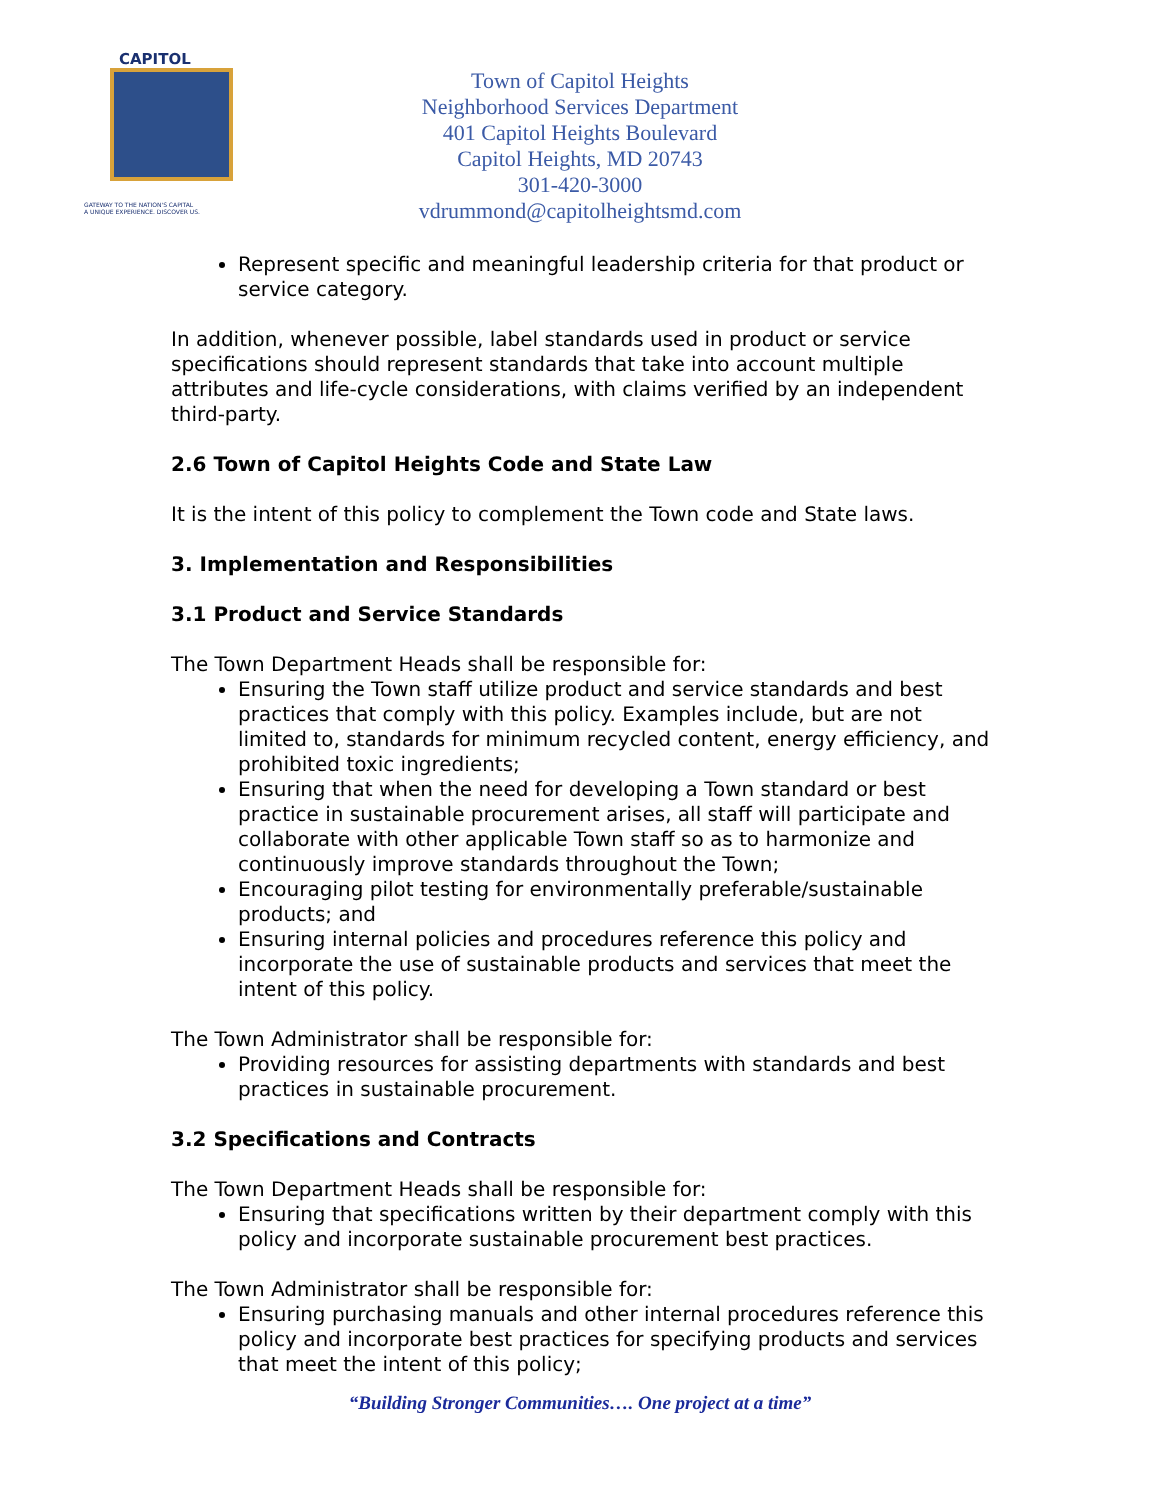CAPITOL
GATEWAY TO THE NATION'S CAPITAL
A UNIQUE EXPERIENCE. DISCOVER US.
Town of Capitol Heights
Neighborhood Services Department
401 Capitol Heights Boulevard
Capitol Heights, MD 20743
301-420-3000
vdrummond@capitolheightsmd.com
Represent specific and meaningful leadership criteria for that product or service category.
In addition, whenever possible, label standards used in product or service specifications should represent standards that take into account multiple attributes and life-cycle considerations, with claims verified by an independent third-party.
2.6 Town of Capitol Heights Code and State Law
It is the intent of this policy to complement the Town code and State laws.
3. Implementation and Responsibilities
3.1 Product and Service Standards
The Town Department Heads shall be responsible for:
Ensuring the Town staff utilize product and service standards and best practices that comply with this policy. Examples include, but are not limited to, standards for minimum recycled content, energy efficiency, and prohibited toxic ingredients;
Ensuring that when the need for developing a Town standard or best practice in sustainable procurement arises, all staff will participate and collaborate with other applicable Town staff so as to harmonize and continuously improve standards throughout the Town;
Encouraging pilot testing for environmentally preferable/sustainable products; and
Ensuring internal policies and procedures reference this policy and incorporate the use of sustainable products and services that meet the intent of this policy.
The Town Administrator shall be responsible for:
Providing resources for assisting departments with standards and best practices in sustainable procurement.
3.2 Specifications and Contracts
The Town Department Heads shall be responsible for:
Ensuring that specifications written by their department comply with this policy and incorporate sustainable procurement best practices.
The Town Administrator shall be responsible for:
Ensuring purchasing manuals and other internal procedures reference this policy and incorporate best practices for specifying products and services that meet the intent of this policy;
“Building Stronger Communities…. One project at a time”